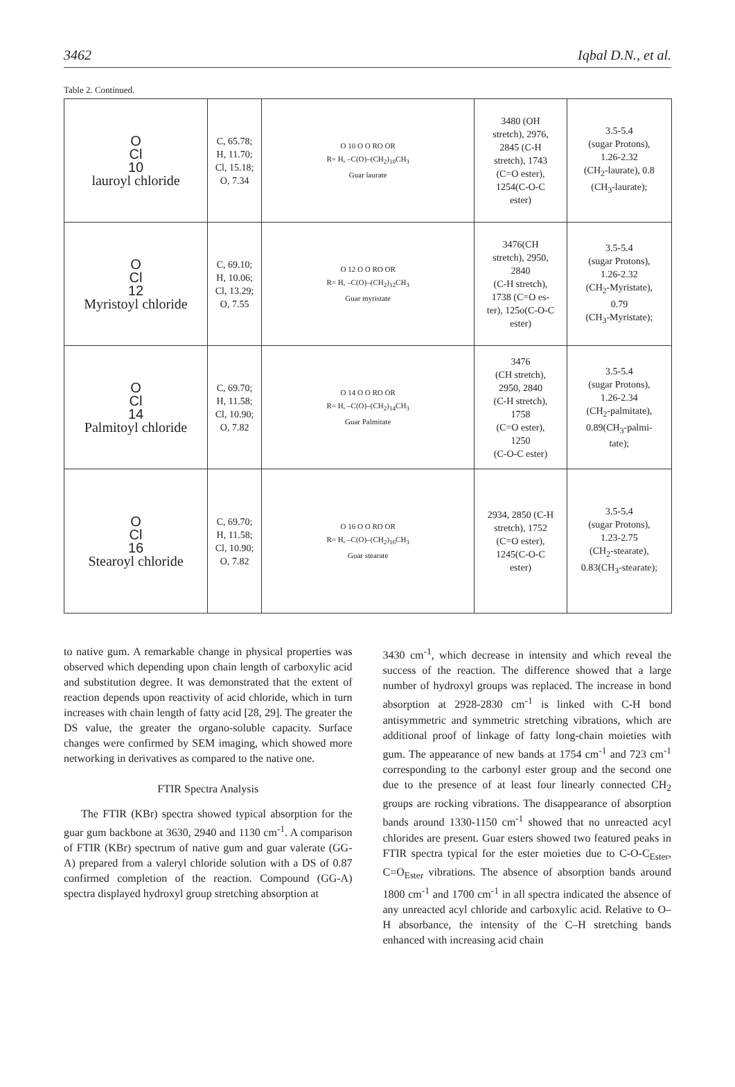3462 Iqbal D.N., et al.
Table 2. Continued.
| O Cl 10 lauroyl chloride | C, 65.78; H, 11.70; Cl, 15.18; O, 7.34 | O 10 O O RO OR R= H, –C(O)–(CH<sub>2</sub>)<sub>10</sub>CH<sub>3</sub> Guar laurate | 3480 (OH stretch), 2976, 2845 (C-H stretch), 1743 (C=O ester), 1254(C-O-C ester) | 3.5-5.4 (sugar Protons), 1.26-2.32 (CH<sub>2</sub>-laurate), 0.8 (CH<sub>3</sub>-laurate); |
| O Cl 12 Myristoyl chloride | C, 69.10; H, 10.06; Cl, 13.29; O, 7.55 | O 12 O O RO OR R= H, –C(O)–(CH<sub>2</sub>)<sub>12</sub>CH<sub>3</sub> Guar myristate | 3476(CH stretch), 2950, 2840 (C-H stretch), 1738 (C=O es- ter), 125o(C-O-C ester) | 3.5-5.4 (sugar Protons), 1.26-2.32 (CH<sub>2</sub>-Myristate), 0.79 (CH<sub>3</sub>-Myristate); |
| O Cl 14 Palmitoyl chloride | C, 69.70; H, 11.58; Cl, 10.90; O, 7.82 | O 14 O O RO OR R= H, –C(O)–(CH<sub>2</sub>)<sub>14</sub>CH<sub>3</sub> Guar Palmitate | 3476 (CH stretch), 2950, 2840 (C-H stretch), 1758 (C=O ester), 1250 (C-O-C ester) | 3.5-5.4 (sugar Protons), 1.26-2.34 (CH<sub>2</sub>-palmitate), 0.89(CH<sub>3</sub>-palmi- tate); |
| O Cl 16 Stearoyl chloride | C, 69.70; H, 11.58; Cl, 10.90; O, 7.82 | O 16 O O RO OR R= H, –C(O)–(CH<sub>2</sub>)<sub>16</sub>CH<sub>3</sub> Guar stearate | 2934, 2850 (C-H stretch), 1752 (C=O ester), 1245(C-O-C ester) | 3.5-5.4 (sugar Protons), 1.23-2.75 (CH<sub>2</sub>-stearate), 0.83(CH<sub>3</sub>-stearate); |
to native gum. A remarkable change in physical properties was observed which depending upon chain length of carboxylic acid and substitution degree. It was demonstrated that the extent of reaction depends upon reactivity of acid chloride, which in turn increases with chain length of fatty acid [28, 29]. The greater the DS value, the greater the organo-soluble capacity. Surface changes were confirmed by SEM imaging, which showed more networking in derivatives as compared to the native one.
FTIR Spectra Analysis
The FTIR (KBr) spectra showed typical absorption for the guar gum backbone at 3630, 2940 and 1130 cm<sup>-1</sup>. A comparison of FTIR (KBr) spectrum of native gum and guar valerate (GG-A) prepared from a valeryl chloride solution with a DS of 0.87 confirmed completion of the reaction. Compound (GG-A) spectra displayed hydroxyl group stretching absorption at
3430 cm<sup>-1</sup>, which decrease in intensity and which reveal the success of the reaction. The difference showed that a large number of hydroxyl groups was replaced. The increase in bond absorption at 2928-2830 cm<sup>-1</sup> is linked with C-H bond antisymmetric and symmetric stretching vibrations, which are additional proof of linkage of fatty long-chain moieties with gum. The appearance of new bands at 1754 cm<sup>-1</sup> and 723 cm<sup>-1</sup> corresponding to the carbonyl ester group and the second one due to the presence of at least four linearly connected CH<sub>2</sub> groups are rocking vibrations. The disappearance of absorption bands around 1330-1150 cm<sup>-1</sup> showed that no unreacted acyl chlorides are present. Guar esters showed two featured peaks in FTIR spectra typical for the ester moieties due to C-O-C<sub>Ester</sub>, C=O<sub>Ester</sub> vibrations. The absence of absorption bands around 1800 cm<sup>-1</sup> and 1700 cm<sup>-1</sup> in all spectra indicated the absence of any unreacted acyl chloride and carboxylic acid. Relative to O–H absorbance, the intensity of the C–H stretching bands enhanced with increasing acid chain